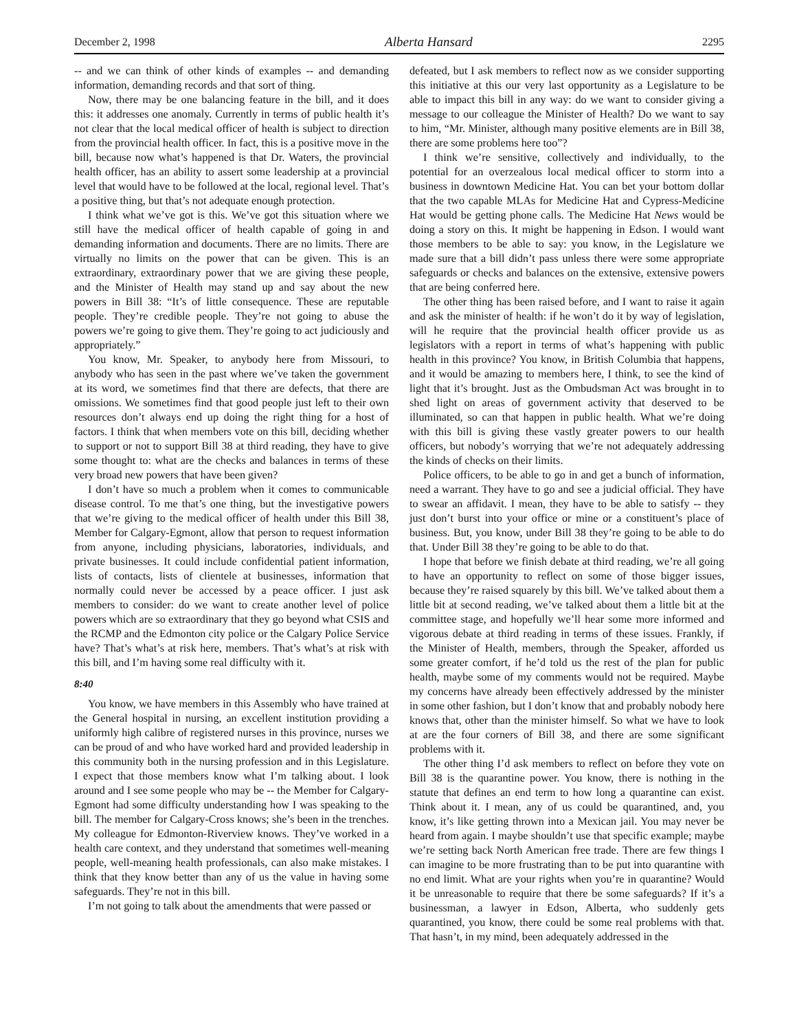December 2, 1998 Alberta Hansard 2295
-- and we can think of other kinds of examples -- and demanding information, demanding records and that sort of thing.
Now, there may be one balancing feature in the bill, and it does this: it addresses one anomaly. Currently in terms of public health it’s not clear that the local medical officer of health is subject to direction from the provincial health officer. In fact, this is a positive move in the bill, because now what’s happened is that Dr. Waters, the provincial health officer, has an ability to assert some leadership at a provincial level that would have to be followed at the local, regional level. That’s a positive thing, but that’s not adequate enough protection.
I think what we’ve got is this. We’ve got this situation where we still have the medical officer of health capable of going in and demanding information and documents. There are no limits. There are virtually no limits on the power that can be given. This is an extraordinary, extraordinary power that we are giving these people, and the Minister of Health may stand up and say about the new powers in Bill 38: “It’s of little consequence. These are reputable people. They’re credible people. They’re not going to abuse the powers we’re going to give them. They’re going to act judiciously and appropriately.”
You know, Mr. Speaker, to anybody here from Missouri, to anybody who has seen in the past where we’ve taken the government at its word, we sometimes find that there are defects, that there are omissions. We sometimes find that good people just left to their own resources don’t always end up doing the right thing for a host of factors. I think that when members vote on this bill, deciding whether to support or not to support Bill 38 at third reading, they have to give some thought to: what are the checks and balances in terms of these very broad new powers that have been given?
I don’t have so much a problem when it comes to communicable disease control. To me that’s one thing, but the investigative powers that we’re giving to the medical officer of health under this Bill 38, Member for Calgary-Egmont, allow that person to request information from anyone, including physicians, laboratories, individuals, and private businesses. It could include confidential patient information, lists of contacts, lists of clientele at businesses, information that normally could never be accessed by a peace officer. I just ask members to consider: do we want to create another level of police powers which are so extraordinary that they go beyond what CSIS and the RCMP and the Edmonton city police or the Calgary Police Service have? That’s what’s at risk here, members. That’s what’s at risk with this bill, and I’m having some real difficulty with it.
8:40
You know, we have members in this Assembly who have trained at the General hospital in nursing, an excellent institution providing a uniformly high calibre of registered nurses in this province, nurses we can be proud of and who have worked hard and provided leadership in this community both in the nursing profession and in this Legislature. I expect that those members know what I’m talking about. I look around and I see some people who may be -- the Member for Calgary-Egmont had some difficulty understanding how I was speaking to the bill. The member for Calgary-Cross knows; she’s been in the trenches. My colleague for Edmonton-Riverview knows. They’ve worked in a health care context, and they understand that sometimes well-meaning people, well-meaning health professionals, can also make mistakes. I think that they know better than any of us the value in having some safeguards. They’re not in this bill.
I’m not going to talk about the amendments that were passed or
defeated, but I ask members to reflect now as we consider supporting this initiative at this our very last opportunity as a Legislature to be able to impact this bill in any way: do we want to consider giving a message to our colleague the Minister of Health? Do we want to say to him, “Mr. Minister, although many positive elements are in Bill 38, there are some problems here too”?
I think we’re sensitive, collectively and individually, to the potential for an overzealous local medical officer to storm into a business in downtown Medicine Hat. You can bet your bottom dollar that the two capable MLAs for Medicine Hat and Cypress-Medicine Hat would be getting phone calls. The Medicine Hat News would be doing a story on this. It might be happening in Edson. I would want those members to be able to say: you know, in the Legislature we made sure that a bill didn’t pass unless there were some appropriate safeguards or checks and balances on the extensive, extensive powers that are being conferred here.
The other thing has been raised before, and I want to raise it again and ask the minister of health: if he won’t do it by way of legislation, will he require that the provincial health officer provide us as legislators with a report in terms of what’s happening with public health in this province? You know, in British Columbia that happens, and it would be amazing to members here, I think, to see the kind of light that it’s brought. Just as the Ombudsman Act was brought in to shed light on areas of government activity that deserved to be illuminated, so can that happen in public health. What we’re doing with this bill is giving these vastly greater powers to our health officers, but nobody’s worrying that we’re not adequately addressing the kinds of checks on their limits.
Police officers, to be able to go in and get a bunch of information, need a warrant. They have to go and see a judicial official. They have to swear an affidavit. I mean, they have to be able to satisfy -- they just don’t burst into your office or mine or a constituent’s place of business. But, you know, under Bill 38 they’re going to be able to do that. Under Bill 38 they’re going to be able to do that.
I hope that before we finish debate at third reading, we’re all going to have an opportunity to reflect on some of those bigger issues, because they’re raised squarely by this bill. We’ve talked about them a little bit at second reading, we’ve talked about them a little bit at the committee stage, and hopefully we’ll hear some more informed and vigorous debate at third reading in terms of these issues. Frankly, if the Minister of Health, members, through the Speaker, afforded us some greater comfort, if he’d told us the rest of the plan for public health, maybe some of my comments would not be required. Maybe my concerns have already been effectively addressed by the minister in some other fashion, but I don’t know that and probably nobody here knows that, other than the minister himself. So what we have to look at are the four corners of Bill 38, and there are some significant problems with it.
The other thing I’d ask members to reflect on before they vote on Bill 38 is the quarantine power. You know, there is nothing in the statute that defines an end term to how long a quarantine can exist. Think about it. I mean, any of us could be quarantined, and, you know, it’s like getting thrown into a Mexican jail. You may never be heard from again. I maybe shouldn’t use that specific example; maybe we’re setting back North American free trade. There are few things I can imagine to be more frustrating than to be put into quarantine with no end limit. What are your rights when you’re in quarantine? Would it be unreasonable to require that there be some safeguards? If it’s a businessman, a lawyer in Edson, Alberta, who suddenly gets quarantined, you know, there could be some real problems with that. That hasn’t, in my mind, been adequately addressed in the